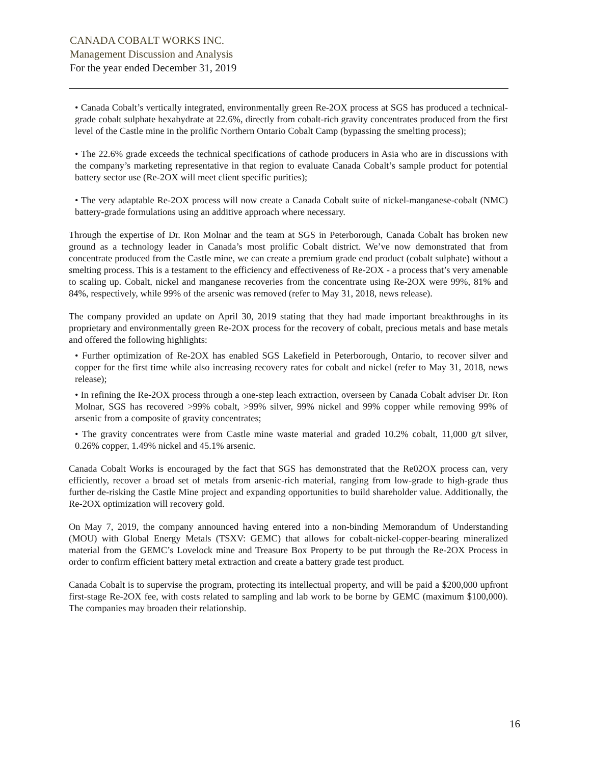CANADA COBALT WORKS INC.
Management Discussion and Analysis
For the year ended December 31, 2019
• Canada Cobalt’s vertically integrated, environmentally green Re-2OX process at SGS has produced a technical-grade cobalt sulphate hexahydrate at 22.6%, directly from cobalt-rich gravity concentrates produced from the first level of the Castle mine in the prolific Northern Ontario Cobalt Camp (bypassing the smelting process);
• The 22.6% grade exceeds the technical specifications of cathode producers in Asia who are in discussions with the company’s marketing representative in that region to evaluate Canada Cobalt’s sample product for potential battery sector use (Re-2OX will meet client specific purities);
• The very adaptable Re-2OX process will now create a Canada Cobalt suite of nickel-manganese-cobalt (NMC) battery-grade formulations using an additive approach where necessary.
Through the expertise of Dr. Ron Molnar and the team at SGS in Peterborough, Canada Cobalt has broken new ground as a technology leader in Canada’s most prolific Cobalt district. We’ve now demonstrated that from concentrate produced from the Castle mine, we can create a premium grade end product (cobalt sulphate) without a smelting process. This is a testament to the efficiency and effectiveness of Re-2OX - a process that’s very amenable to scaling up. Cobalt, nickel and manganese recoveries from the concentrate using Re-2OX were 99%, 81% and 84%, respectively, while 99% of the arsenic was removed (refer to May 31, 2018, news release).
The company provided an update on April 30, 2019 stating that they had made important breakthroughs in its proprietary and environmentally green Re-2OX process for the recovery of cobalt, precious metals and base metals and offered the following highlights:
• Further optimization of Re-2OX has enabled SGS Lakefield in Peterborough, Ontario, to recover silver and copper for the first time while also increasing recovery rates for cobalt and nickel (refer to May 31, 2018, news release);
• In refining the Re-2OX process through a one-step leach extraction, overseen by Canada Cobalt adviser Dr. Ron Molnar, SGS has recovered >99% cobalt, >99% silver, 99% nickel and 99% copper while removing 99% of arsenic from a composite of gravity concentrates;
• The gravity concentrates were from Castle mine waste material and graded 10.2% cobalt, 11,000 g/t silver, 0.26% copper, 1.49% nickel and 45.1% arsenic.
Canada Cobalt Works is encouraged by the fact that SGS has demonstrated that the Re02OX process can, very efficiently, recover a broad set of metals from arsenic-rich material, ranging from low-grade to high-grade thus further de-risking the Castle Mine project and expanding opportunities to build shareholder value. Additionally, the Re-2OX optimization will recovery gold.
On May 7, 2019, the company announced having entered into a non-binding Memorandum of Understanding (MOU) with Global Energy Metals (TSXV: GEMC) that allows for cobalt-nickel-copper-bearing mineralized material from the GEMC’s Lovelock mine and Treasure Box Property to be put through the Re-2OX Process in order to confirm efficient battery metal extraction and create a battery grade test product.
Canada Cobalt is to supervise the program, protecting its intellectual property, and will be paid a $200,000 upfront first-stage Re-2OX fee, with costs related to sampling and lab work to be borne by GEMC (maximum $100,000). The companies may broaden their relationship.
16